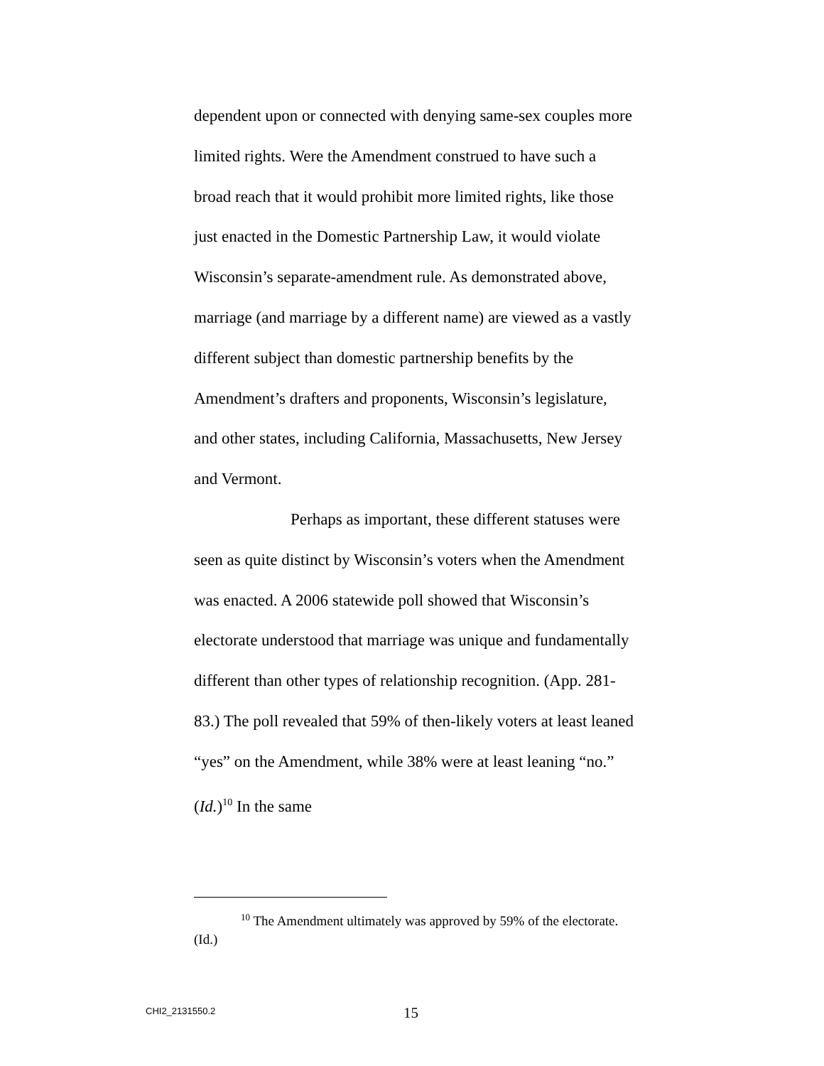dependent upon or connected with denying same-sex couples more limited rights. Were the Amendment construed to have such a broad reach that it would prohibit more limited rights, like those just enacted in the Domestic Partnership Law, it would violate Wisconsin’s separate-amendment rule. As demonstrated above, marriage (and marriage by a different name) are viewed as a vastly different subject than domestic partnership benefits by the Amendment’s drafters and proponents, Wisconsin’s legislature, and other states, including California, Massachusetts, New Jersey and Vermont.
Perhaps as important, these different statuses were seen as quite distinct by Wisconsin’s voters when the Amendment was enacted. A 2006 statewide poll showed that Wisconsin’s electorate understood that marriage was unique and fundamentally different than other types of relationship recognition. (App. 281-83.) The poll revealed that 59% of then-likely voters at least leaned “yes” on the Amendment, while 38% were at least leaning “no.” (Id.)<sup>10</sup> In the same
<sup>10</sup> The Amendment ultimately was approved by 59% of the electorate. (Id.)
CHI2_2131550.2 15